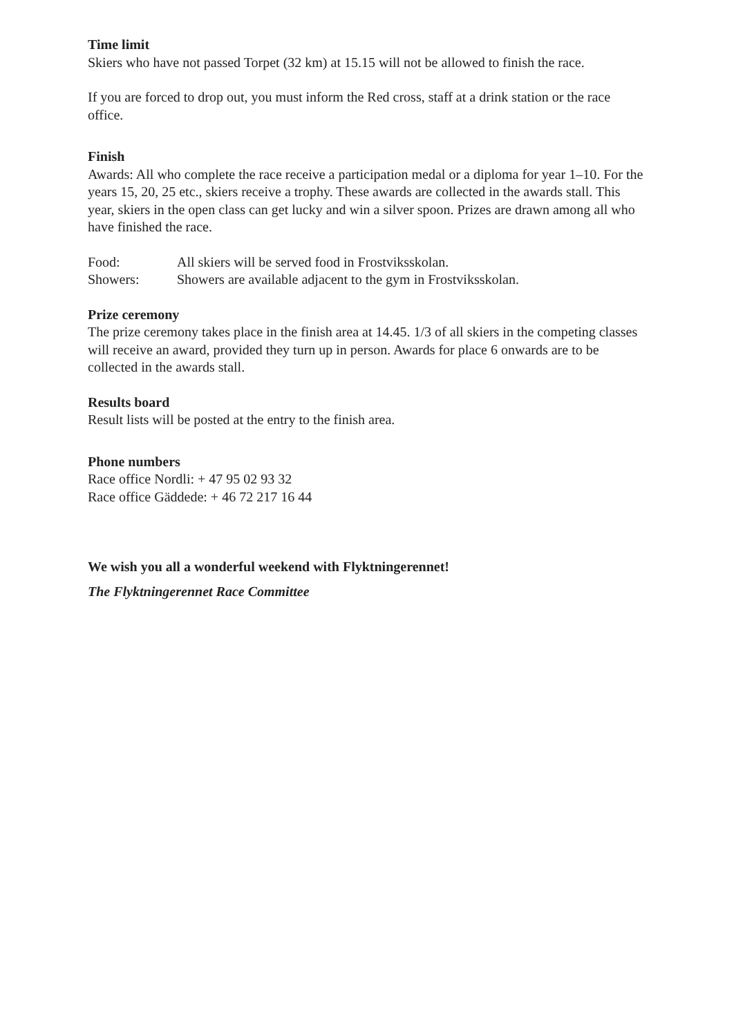Time limit
Skiers who have not passed Torpet (32 km) at 15.15 will not be allowed to finish the race.
If you are forced to drop out, you must inform the Red cross, staff at a drink station or the race office.
Finish
Awards: All who complete the race receive a participation medal or a diploma for year 1–10. For the years 15, 20, 25 etc., skiers receive a trophy. These awards are collected in the awards stall. This year, skiers in the open class can get lucky and win a silver spoon. Prizes are drawn among all who have finished the race.
Food: All skiers will be served food in Frostviksskolan.
Showers: Showers are available adjacent to the gym in Frostviksskolan.
Prize ceremony
The prize ceremony takes place in the finish area at 14.45. 1/3 of all skiers in the competing classes will receive an award, provided they turn up in person. Awards for place 6 onwards are to be collected in the awards stall.
Results board
Result lists will be posted at the entry to the finish area.
Phone numbers
Race office Nordli: + 47 95 02 93 32
Race office Gäddede: + 46 72 217 16 44
We wish you all a wonderful weekend with Flyktningerennet!
The Flyktningerennet Race Committee